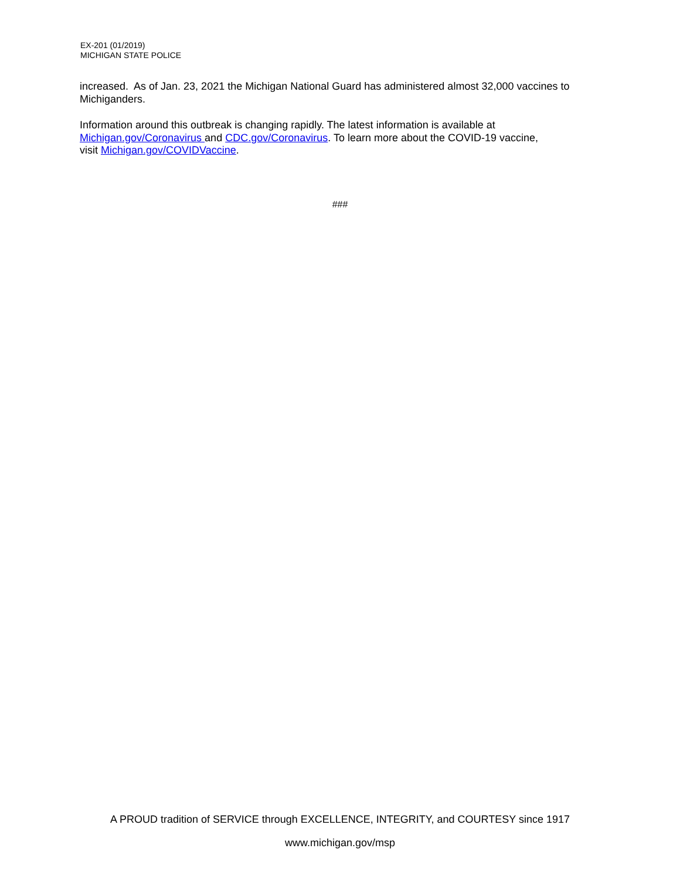EX-201 (01/2019)
MICHIGAN STATE POLICE
increased. As of Jan. 23, 2021 the Michigan National Guard has administered almost 32,000 vaccines to Michiganders.
Information around this outbreak is changing rapidly. The latest information is available at
Michigan.gov/Coronavirus and CDC.gov/Coronavirus. To learn more about the COVID-19 vaccine,
visit Michigan.gov/COVIDVaccine.
###
A PROUD tradition of SERVICE through EXCELLENCE, INTEGRITY, and COURTESY since 1917
www.michigan.gov/msp